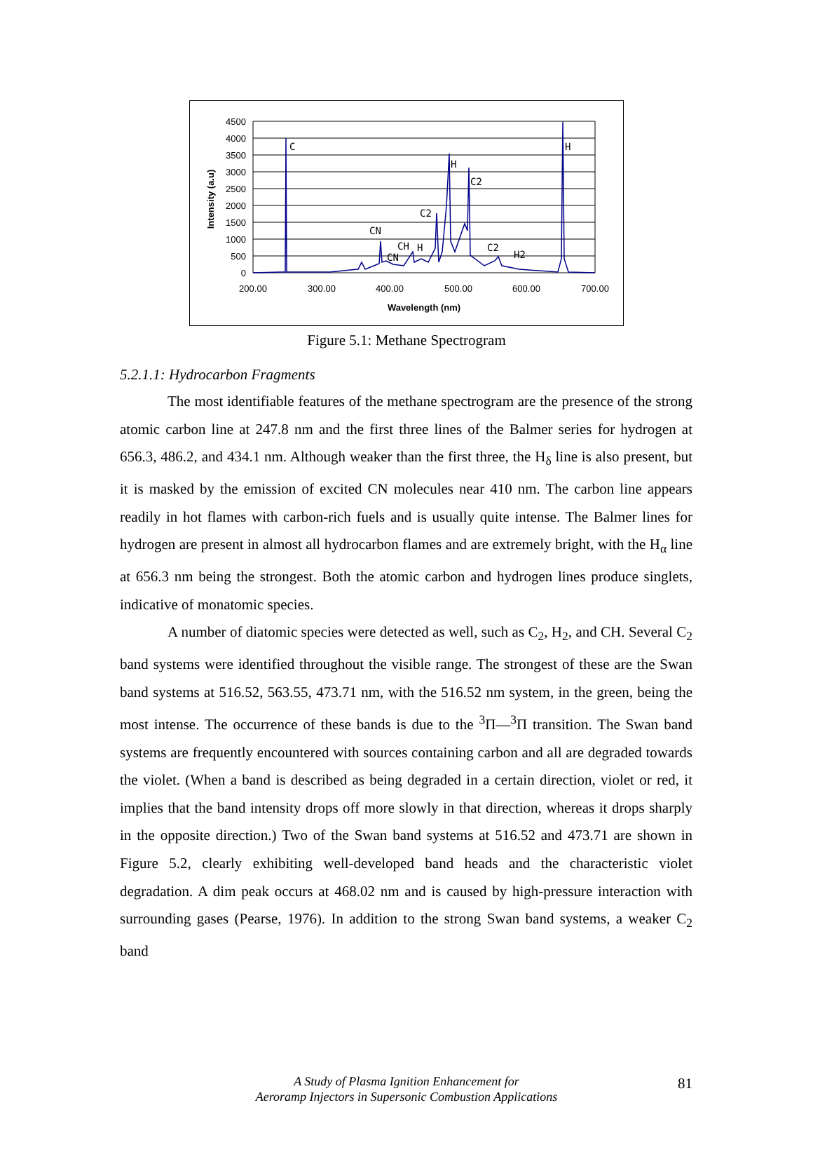C
H
C2
C2
CN
CH
H
CN
C2
H2
H
4500
4000
3500
3000
2500
2000
1500
1000
500
0
200.00
300.00
400.00
500.00
600.00
700.00
Wavelength (nm)
Intensity (a.u)
Figure 5.1: Methane Spectrogram
5.2.1.1: Hydrocarbon Fragments
The most identifiable features of the methane spectrogram are the presence of the strong atomic carbon line at 247.8 nm and the first three lines of the Balmer series for hydrogen at 656.3, 486.2, and 434.1 nm. Although weaker than the first three, the H<sub>δ</sub> line is also present, but it is masked by the emission of excited CN molecules near 410 nm. The carbon line appears readily in hot flames with carbon-rich fuels and is usually quite intense. The Balmer lines for hydrogen are present in almost all hydrocarbon flames and are extremely bright, with the H<sub>α</sub> line at 656.3 nm being the strongest. Both the atomic carbon and hydrogen lines produce singlets, indicative of monatomic species.
A number of diatomic species were detected as well, such as C<sub>2</sub>, H<sub>2</sub>, and CH. Several C<sub>2</sub> band systems were identified throughout the visible range. The strongest of these are the Swan band systems at 516.52, 563.55, 473.71 nm, with the 516.52 nm system, in the green, being the most intense. The occurrence of these bands is due to the <sup>3</sup>Π—<sup>3</sup>Π transition. The Swan band systems are frequently encountered with sources containing carbon and all are degraded towards the violet. (When a band is described as being degraded in a certain direction, violet or red, it implies that the band intensity drops off more slowly in that direction, whereas it drops sharply in the opposite direction.) Two of the Swan band systems at 516.52 and 473.71 are shown in Figure 5.2, clearly exhibiting well-developed band heads and the characteristic violet degradation. A dim peak occurs at 468.02 nm and is caused by high-pressure interaction with surrounding gases (Pearse, 1976). In addition to the strong Swan band systems, a weaker C<sub>2</sub> band
A Study of Plasma Ignition Enhancement for
Aeroramp Injectors in Supersonic Combustion Applications
81